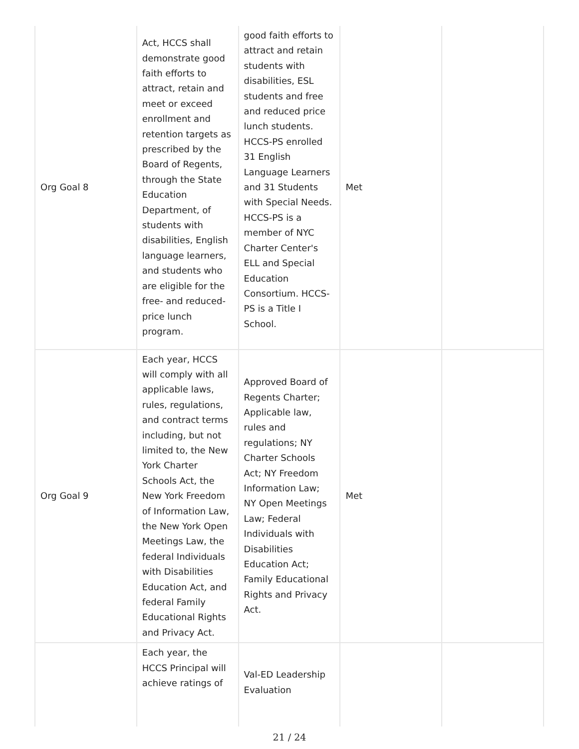| Org Goal 8 | Act, HCCS shall demonstrate good faith efforts to attract, retain and meet or exceed enrollment and retention targets as prescribed by the Board of Regents, through the State Education Department, of students with disabilities, English language learners, and students who are eligible for the free- and reduced-price lunch program. | good faith efforts to attract and retain students with disabilities, ESL students and free and reduced price lunch students. HCCS-PS enrolled 31 English Language Learners and 31 Students with Special Needs. HCCS-PS is a member of NYC Charter Center's ELL and Special Education Consortium. HCCS-PS is a Title I School. | Met | |
| Org Goal 9 | Each year, HCCS will comply with all applicable laws, rules, regulations, and contract terms including, but not limited to, the New York Charter Schools Act, the New York Freedom of Information Law, the New York Open Meetings Law, the federal Individuals with Disabilities Education Act, and federal Family Educational Rights and Privacy Act. | Approved Board of Regents Charter; Applicable law, rules and regulations; NY Charter Schools Act; NY Freedom Information Law; NY Open Meetings Law; Federal Individuals with Disabilities Education Act; Family Educational Rights and Privacy Act. | Met | |
| | Each year, the HCCS Principal will achieve ratings of | Val-ED Leadership Evaluation | | |
21 / 24